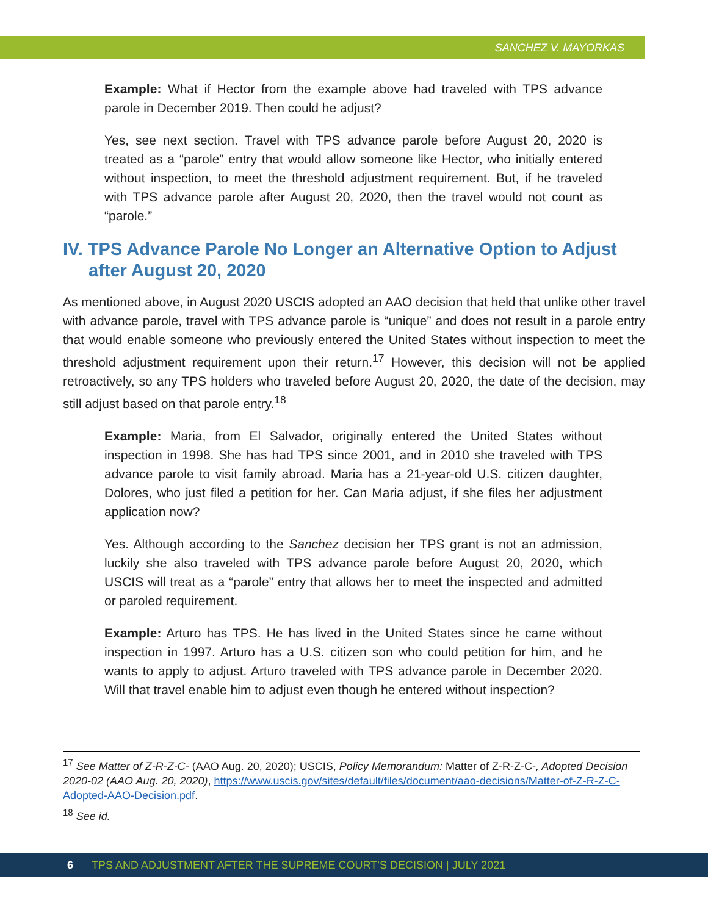SANCHEZ V. MAYORKAS
Example: What if Hector from the example above had traveled with TPS advance parole in December 2019. Then could he adjust?
Yes, see next section. Travel with TPS advance parole before August 20, 2020 is treated as a “parole” entry that would allow someone like Hector, who initially entered without inspection, to meet the threshold adjustment requirement. But, if he traveled with TPS advance parole after August 20, 2020, then the travel would not count as “parole.”
IV. TPS Advance Parole No Longer an Alternative Option to Adjust after August 20, 2020
As mentioned above, in August 2020 USCIS adopted an AAO decision that held that unlike other travel with advance parole, travel with TPS advance parole is “unique” and does not result in a parole entry that would enable someone who previously entered the United States without inspection to meet the threshold adjustment requirement upon their return.<sup>17</sup> However, this decision will not be applied retroactively, so any TPS holders who traveled before August 20, 2020, the date of the decision, may still adjust based on that parole entry.<sup>18</sup>
Example: Maria, from El Salvador, originally entered the United States without inspection in 1998. She has had TPS since 2001, and in 2010 she traveled with TPS advance parole to visit family abroad. Maria has a 21-year-old U.S. citizen daughter, Dolores, who just filed a petition for her. Can Maria adjust, if she files her adjustment application now?
Yes. Although according to the Sanchez decision her TPS grant is not an admission, luckily she also traveled with TPS advance parole before August 20, 2020, which USCIS will treat as a “parole” entry that allows her to meet the inspected and admitted or paroled requirement.
Example: Arturo has TPS. He has lived in the United States since he came without inspection in 1997. Arturo has a U.S. citizen son who could petition for him, and he wants to apply to adjust. Arturo traveled with TPS advance parole in December 2020. Will that travel enable him to adjust even though he entered without inspection?
<sup>17</sup> See Matter of Z-R-Z-C- (AAO Aug. 20, 2020); USCIS, Policy Memorandum: Matter of Z-R-Z-C-, Adopted Decision 2020-02 (AAO Aug. 20, 2020), https://www.uscis.gov/sites/default/files/document/aao-decisions/Matter-of-Z-R-Z-C-Adopted-AAO-Decision.pdf.
<sup>18</sup> See id.
6 TPS AND ADJUSTMENT AFTER THE SUPREME COURT’S DECISION | JULY 2021